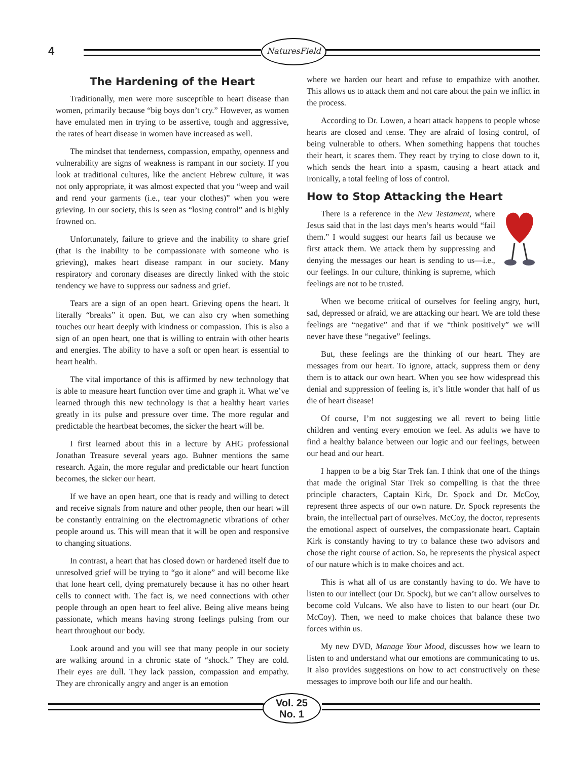4
NaturesField
The Hardening of the Heart
Traditionally, men were more susceptible to heart disease than women, primarily because “big boys don’t cry.” However, as women have emulated men in trying to be assertive, tough and aggressive, the rates of heart disease in women have increased as well.
The mindset that tenderness, compassion, empathy, openness and vulnerability are signs of weakness is rampant in our society. If you look at traditional cultures, like the ancient Hebrew culture, it was not only appropriate, it was almost expected that you “weep and wail and rend your garments (i.e., tear your clothes)” when you were grieving. In our society, this is seen as “losing control” and is highly frowned on.
Unfortunately, failure to grieve and the inability to share grief (that is the inability to be compassionate with someone who is grieving), makes heart disease rampant in our society. Many respiratory and coronary diseases are directly linked with the stoic tendency we have to suppress our sadness and grief.
Tears are a sign of an open heart. Grieving opens the heart. It literally “breaks” it open. But, we can also cry when something touches our heart deeply with kindness or compassion. This is also a sign of an open heart, one that is willing to entrain with other hearts and energies. The ability to have a soft or open heart is essential to heart health.
The vital importance of this is affirmed by new technology that is able to measure heart function over time and graph it. What we’ve learned through this new technology is that a healthy heart varies greatly in its pulse and pressure over time. The more regular and predictable the heartbeat becomes, the sicker the heart will be.
I first learned about this in a lecture by AHG professional Jonathan Treasure several years ago. Buhner mentions the same research. Again, the more regular and predictable our heart function becomes, the sicker our heart.
If we have an open heart, one that is ready and willing to detect and receive signals from nature and other people, then our heart will be constantly entraining on the electromagnetic vibrations of other people around us. This will mean that it will be open and responsive to changing situations.
In contrast, a heart that has closed down or hardened itself due to unresolved grief will be trying to “go it alone” and will become like that lone heart cell, dying prematurely because it has no other heart cells to connect with. The fact is, we need connections with other people through an open heart to feel alive. Being alive means being passionate, which means having strong feelings pulsing from our heart throughout our body.
Look around and you will see that many people in our society are walking around in a chronic state of “shock.” They are cold. Their eyes are dull. They lack passion, compassion and empathy. They are chronically angry and anger is an emotion
where we harden our heart and refuse to empathize with another. This allows us to attack them and not care about the pain we inflict in the process.
According to Dr. Lowen, a heart attack happens to people whose hearts are closed and tense. They are afraid of losing control, of being vulnerable to others. When something happens that touches their heart, it scares them. They react by trying to close down to it, which sends the heart into a spasm, causing a heart attack and ironically, a total feeling of loss of control.
How to Stop Attacking the Heart
There is a reference in the New Testament, where Jesus said that in the last days men’s hearts would “fail them.” I would suggest our hearts fail us because we first attack them. We attack them by suppressing and denying the messages our heart is sending to us—i.e., our feelings. In our culture, thinking is supreme, which feelings are not to be trusted.
When we become critical of ourselves for feeling angry, hurt, sad, depressed or afraid, we are attacking our heart. We are told these feelings are “negative” and that if we “think positively” we will never have these “negative” feelings.
But, these feelings are the thinking of our heart. They are messages from our heart. To ignore, attack, suppress them or deny them is to attack our own heart. When you see how widespread this denial and suppression of feeling is, it’s little wonder that half of us die of heart disease!
Of course, I’m not suggesting we all revert to being little children and venting every emotion we feel. As adults we have to find a healthy balance between our logic and our feelings, between our head and our heart.
I happen to be a big Star Trek fan. I think that one of the things that made the original Star Trek so compelling is that the three principle characters, Captain Kirk, Dr. Spock and Dr. McCoy, represent three aspects of our own nature. Dr. Spock represents the brain, the intellectual part of ourselves. McCoy, the doctor, represents the emotional aspect of ourselves, the compassionate heart. Captain Kirk is constantly having to try to balance these two advisors and chose the right course of action. So, he represents the physical aspect of our nature which is to make choices and act.
This is what all of us are constantly having to do. We have to listen to our intellect (our Dr. Spock), but we can’t allow ourselves to become cold Vulcans. We also have to listen to our heart (our Dr. McCoy). Then, we need to make choices that balance these two forces within us.
My new DVD, Manage Your Mood, discusses how we learn to listen to and understand what our emotions are communicating to us. It also provides suggestions on how to act constructively on these messages to improve both our life and our health.
Vol. 25
No. 1